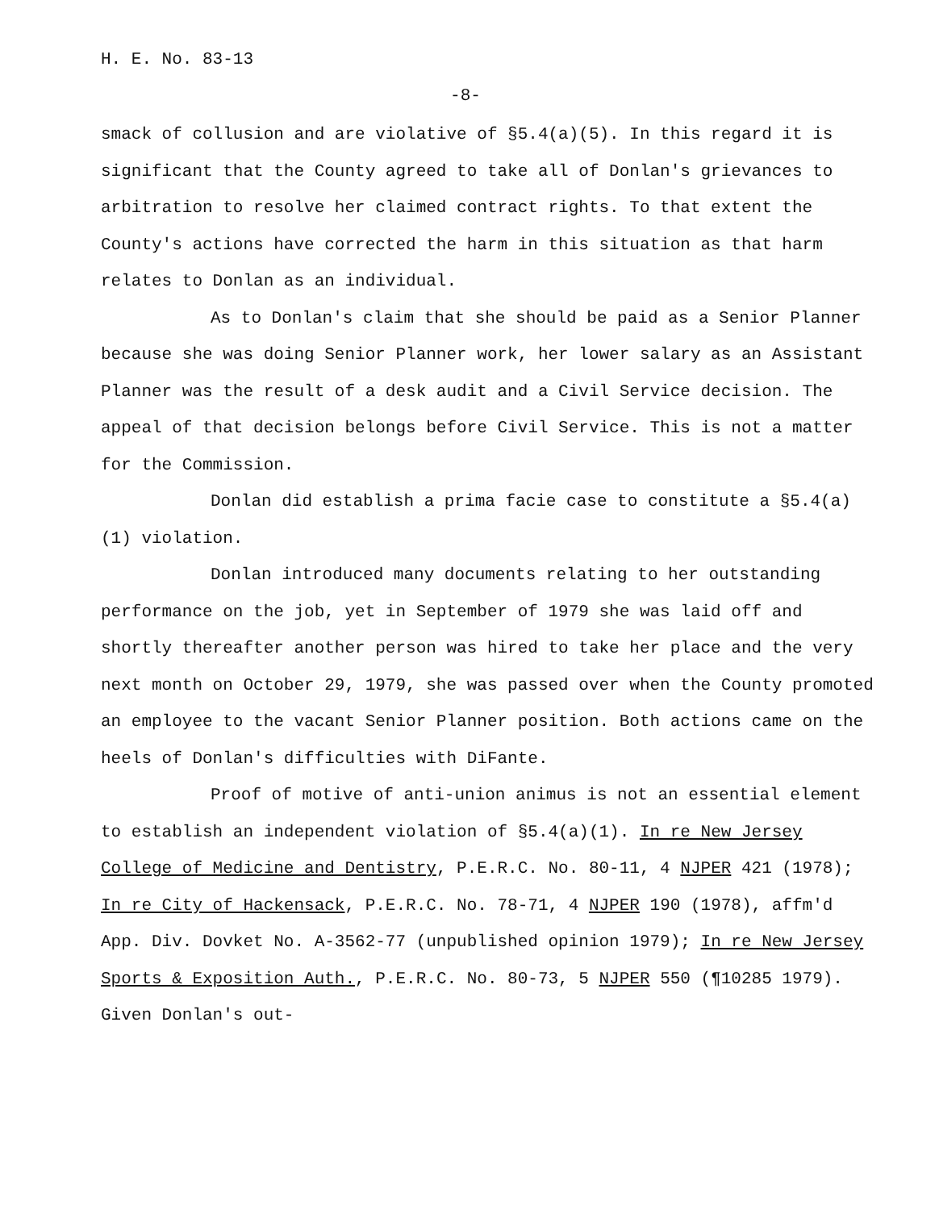H. E. No. 83-13
-8-
smack of collusion and are violative of §5.4(a)(5). In this regard it is significant that the County agreed to take all of Donlan's grievances to arbitration to resolve her claimed contract rights. To that extent the County's actions have corrected the harm in this situation as that harm relates to Donlan as an individual.
As to Donlan's claim that she should be paid as a Senior Planner because she was doing Senior Planner work, her lower salary as an Assistant Planner was the result of a desk audit and a Civil Service decision. The appeal of that decision belongs before Civil Service. This is not a matter for the Commission.
Donlan did establish a prima facie case to constitute a §5.4(a)(1) violation.
Donlan introduced many documents relating to her outstanding performance on the job, yet in September of 1979 she was laid off and shortly thereafter another person was hired to take her place and the very next month on October 29, 1979, she was passed over when the County promoted an employee to the vacant Senior Planner position. Both actions came on the heels of Donlan's difficulties with DiFante.
Proof of motive of anti-union animus is not an essential element to establish an independent violation of §5.4(a)(1). In re New Jersey College of Medicine and Dentistry, P.E.R.C. No. 80-11, 4 NJPER 421 (1978); In re City of Hackensack, P.E.R.C. No. 78-71, 4 NJPER 190 (1978), affm'd App. Div. Dovket No. A-3562-77 (unpublished opinion 1979); In re New Jersey Sports & Exposition Auth., P.E.R.C. No. 80-73, 5 NJPER 550 (¶10285 1979). Given Donlan's out-